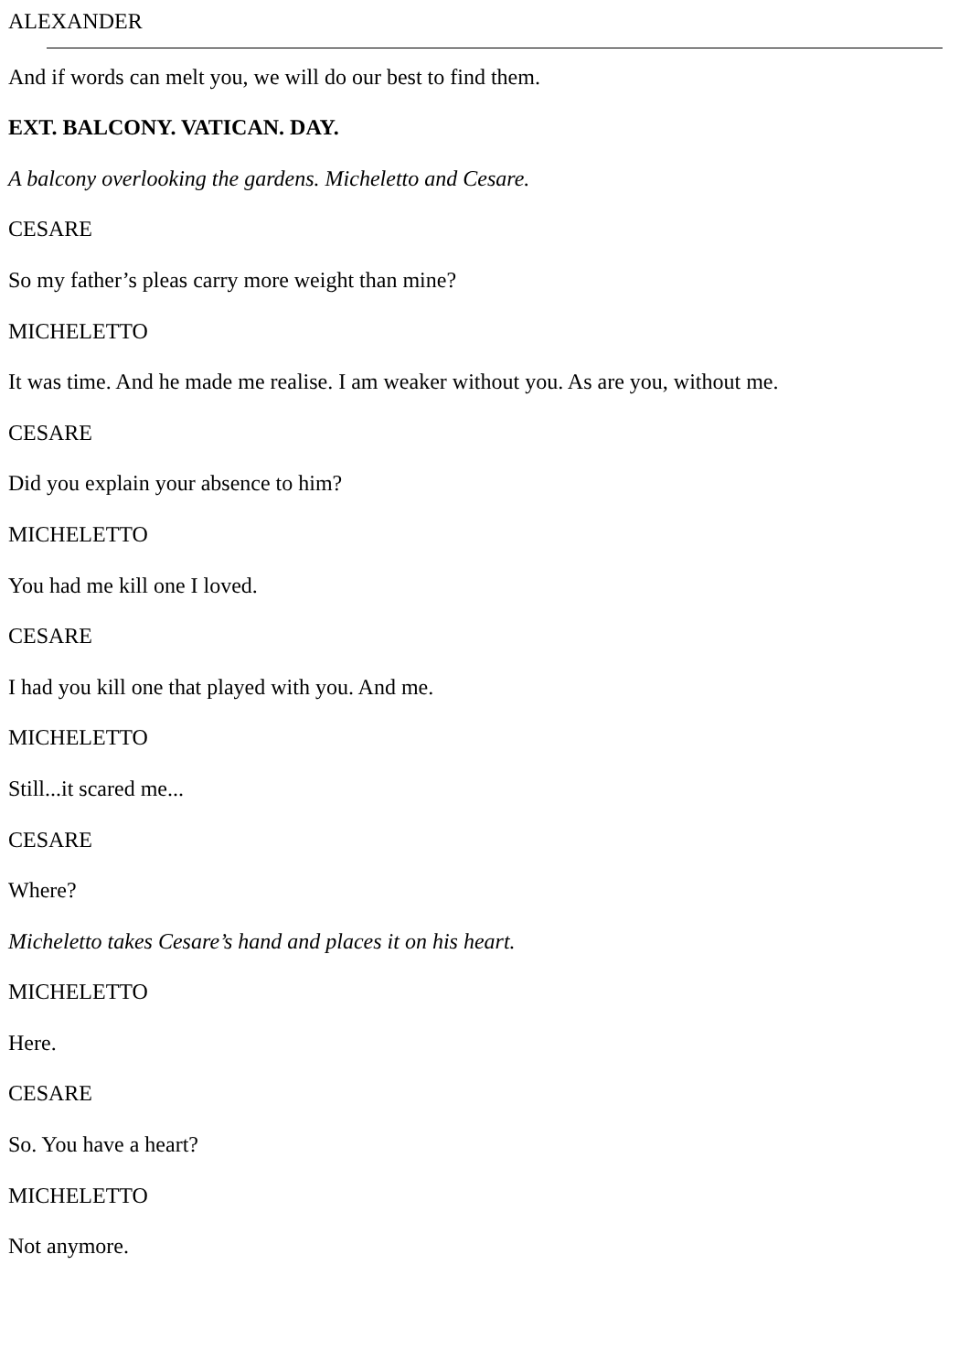ALEXANDER
And if words can melt you, we will do our best to find them.
EXT. BALCONY. VATICAN. DAY.
A balcony overlooking the gardens. Micheletto and Cesare.
CESARE
So my father’s pleas carry more weight than mine?
MICHELETTO
It was time. And he made me realise. I am weaker without you. As are you, without me.
CESARE
Did you explain your absence to him?
MICHELETTO
You had me kill one I loved.
CESARE
I had you kill one that played with you. And me.
MICHELETTO
Still...it scared me...
CESARE
Where?
Micheletto takes Cesare’s hand and places it on his heart.
MICHELETTO
Here.
CESARE
So. You have a heart?
MICHELETTO
Not anymore.